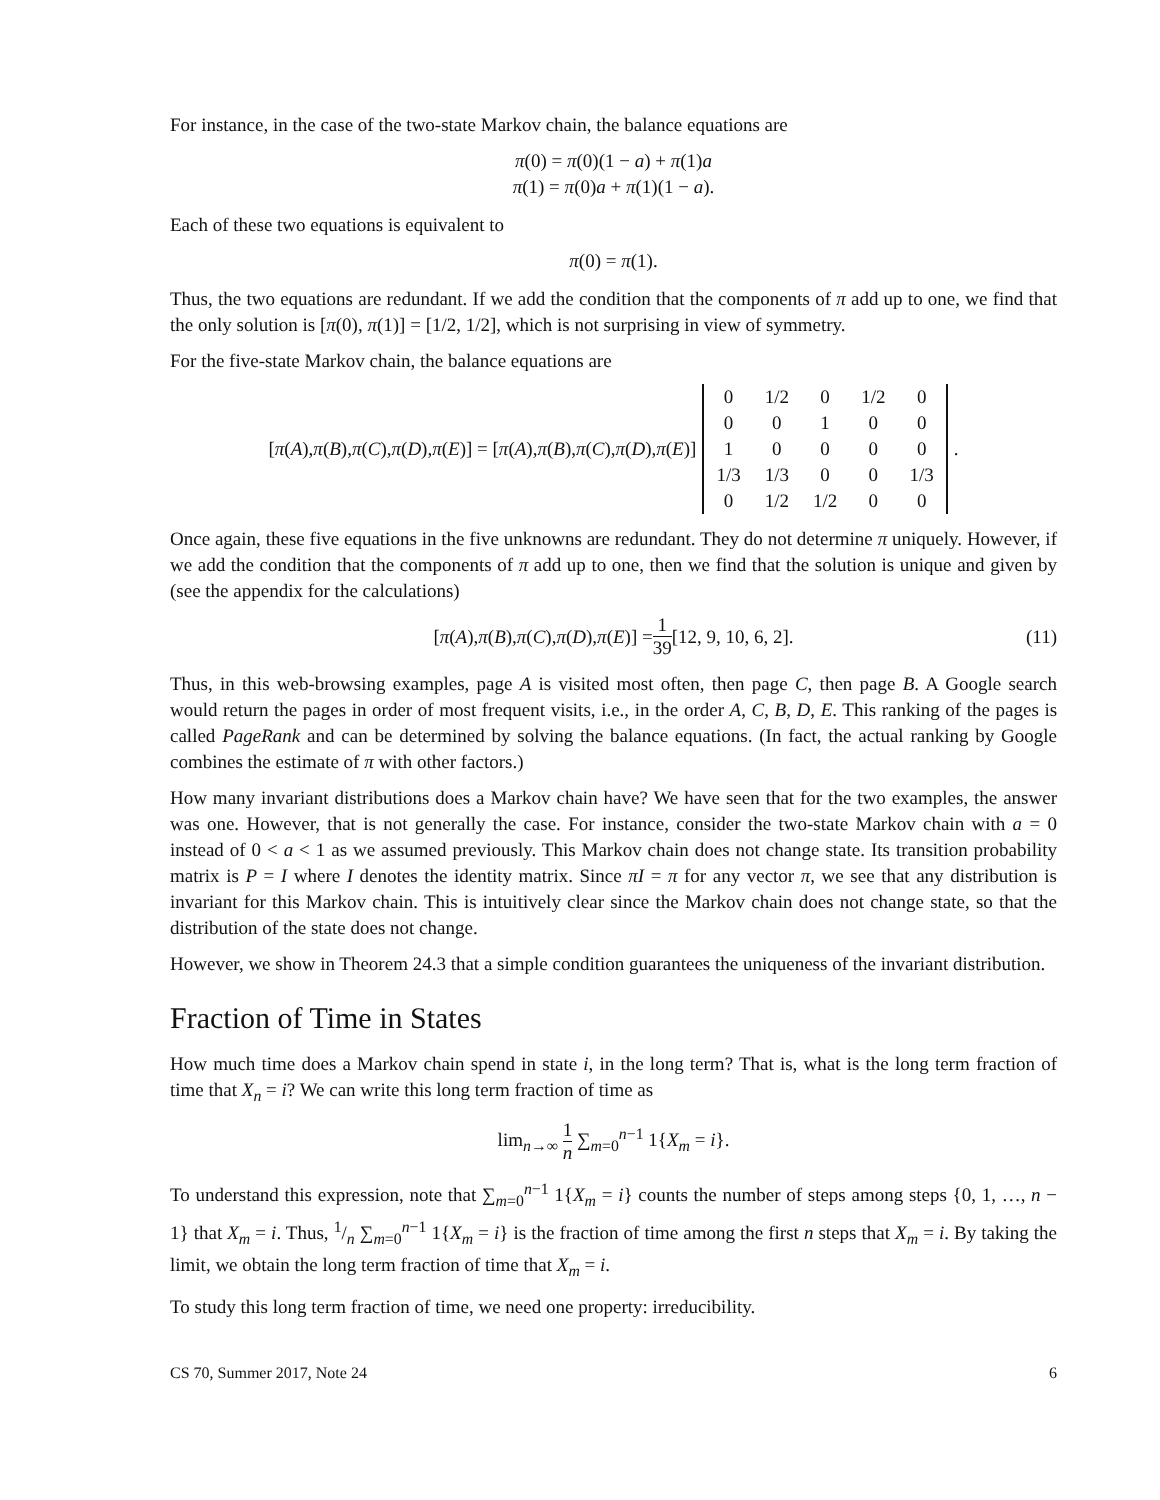For instance, in the case of the two-state Markov chain, the balance equations are
π(0) = π(0)(1 − a) + π(1)a
π(1) = π(0)a + π(1)(1 − a).
Each of these two equations is equivalent to
π(0) = π(1).
Thus, the two equations are redundant. If we add the condition that the components of π add up to one, we find that the only solution is [π(0), π(1)] = [1/2, 1/2], which is not surprising in view of symmetry.
For the five-state Markov chain, the balance equations are
[π (A), π (B), π (C), π (D), π (E)] = [π (A), π (B), π (C), π (D), π (E)]
| 0 | 1/2 | 0 | 1/2 | 0 |
| 0 | 0 | 1 | 0 | 0 |
| 1 | 0 | 0 | 0 | 0 |
| 1/3 | 1/3 | 0 | 0 | 1/3 |
| 0 | 1/2 | 1/2 | 0 | 0 |
.
Once again, these five equations in the five unknowns are redundant. They do not determine π uniquely. However, if we add the condition that the components of π add up to one, then we find that the solution is unique and given by (see the appendix for the calculations)
[π (A), π (B), π (C), π (D), π (E)] = 1 39 [12, 9, 10, 6, 2]. (11)
Thus, in this web-browsing examples, page A is visited most often, then page C, then page B. A Google search would return the pages in order of most frequent visits, i.e., in the order A, C, B, D, E. This ranking of the pages is called PageRank and can be determined by solving the balance equations. (In fact, the actual ranking by Google combines the estimate of π with other factors.)
How many invariant distributions does a Markov chain have? We have seen that for the two examples, the answer was one. However, that is not generally the case. For instance, consider the two-state Markov chain with a = 0 instead of 0 < a < 1 as we assumed previously. This Markov chain does not change state. Its transition probability matrix is P = I where I denotes the identity matrix. Since πI = π for any vector π, we see that any distribution is invariant for this Markov chain. This is intuitively clear since the Markov chain does not change state, so that the distribution of the state does not change.
However, we show in Theorem 24.3 that a simple condition guarantees the uniqueness of the invariant distribution.
Fraction of Time in States
How much time does a Markov chain spend in state i, in the long term? That is, what is the long term fraction of time that X<sub>n</sub> = i? We can write this long term fraction of time as
lim<sub>n→∞</sub> 1 n ∑<sub>m=0</sub><sup>n−1</sup> 1{X<sub>m</sub> = i}.
To understand this expression, note that ∑<sub>m=0</sub><sup>n−1</sup> 1{X<sub>m</sub> = i} counts the number of steps among steps {0, 1, …, n − 1} that X<sub>m</sub> = i. Thus, 1/n ∑<sub>m=0</sub><sup>n−1</sup> 1{X<sub>m</sub> = i} is the fraction of time among the first n steps that X<sub>m</sub> = i. By taking the limit, we obtain the long term fraction of time that X<sub>m</sub> = i.
To study this long term fraction of time, we need one property: irreducibility.
CS 70, Summer 2017, Note 24 6